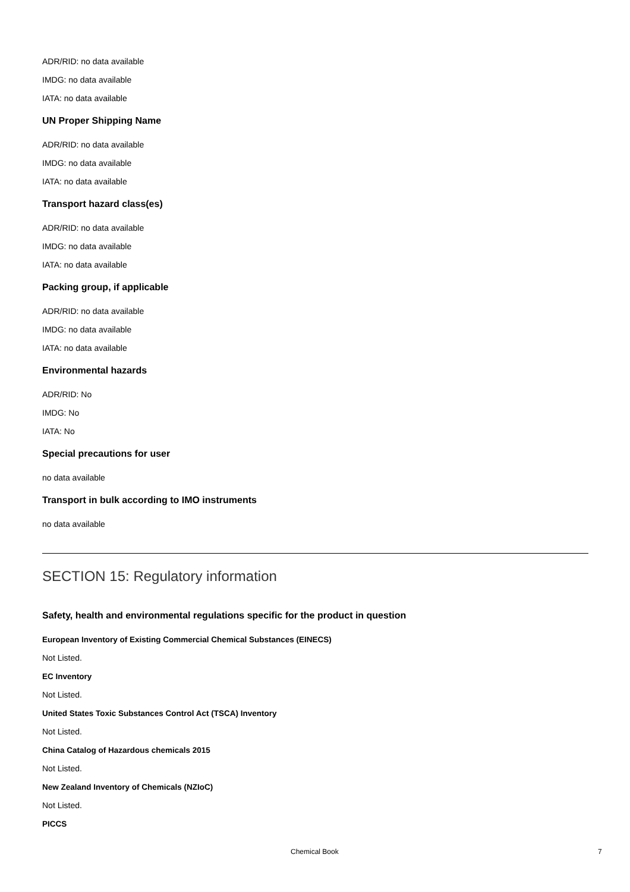ADR/RID: no data available
IMDG: no data available
IATA: no data available
UN Proper Shipping Name
ADR/RID: no data available
IMDG: no data available
IATA: no data available
Transport hazard class(es)
ADR/RID: no data available
IMDG: no data available
IATA: no data available
Packing group, if applicable
ADR/RID: no data available
IMDG: no data available
IATA: no data available
Environmental hazards
ADR/RID: No
IMDG: No
IATA: No
Special precautions for user
no data available
Transport in bulk according to IMO instruments
no data available
SECTION 15: Regulatory information
Safety, health and environmental regulations specific for the product in question
European Inventory of Existing Commercial Chemical Substances (EINECS)
Not Listed.
EC Inventory
Not Listed.
United States Toxic Substances Control Act (TSCA) Inventory
Not Listed.
China Catalog of Hazardous chemicals 2015
Not Listed.
New Zealand Inventory of Chemicals (NZIoC)
Not Listed.
PICCS
Chemical Book 7